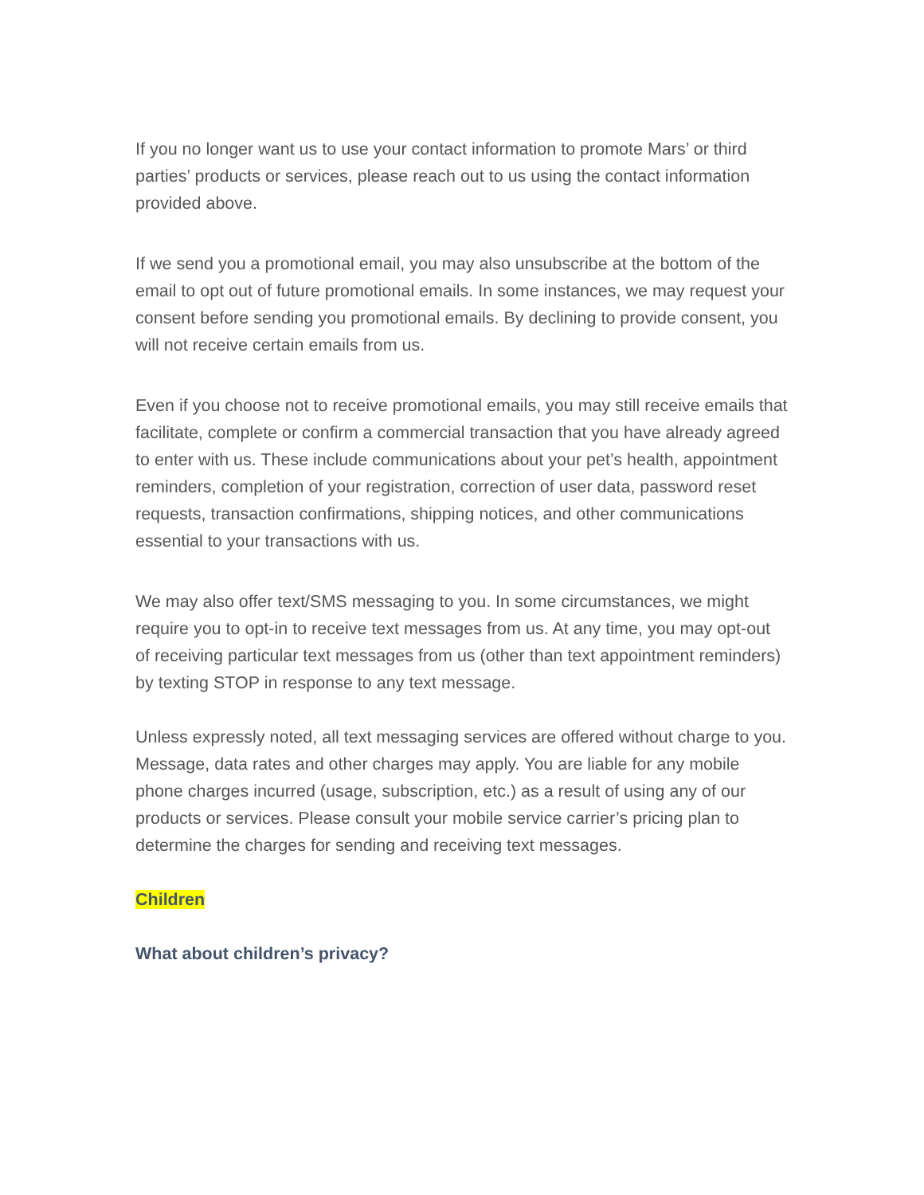If you no longer want us to use your contact information to promote Mars’ or third parties’ products or services, please reach out to us using the contact information provided above.
If we send you a promotional email, you may also unsubscribe at the bottom of the email to opt out of future promotional emails. In some instances, we may request your consent before sending you promotional emails. By declining to provide consent, you will not receive certain emails from us.
Even if you choose not to receive promotional emails, you may still receive emails that facilitate, complete or confirm a commercial transaction that you have already agreed to enter with us. These include communications about your pet’s health, appointment reminders, completion of your registration, correction of user data, password reset requests, transaction confirmations, shipping notices, and other communications essential to your transactions with us.
We may also offer text/SMS messaging to you. In some circumstances, we might require you to opt-in to receive text messages from us. At any time, you may opt-out of receiving particular text messages from us (other than text appointment reminders) by texting STOP in response to any text message.
Unless expressly noted, all text messaging services are offered without charge to you. Message, data rates and other charges may apply. You are liable for any mobile phone charges incurred (usage, subscription, etc.) as a result of using any of our products or services. Please consult your mobile service carrier’s pricing plan to determine the charges for sending and receiving text messages.
Children
What about children’s privacy?